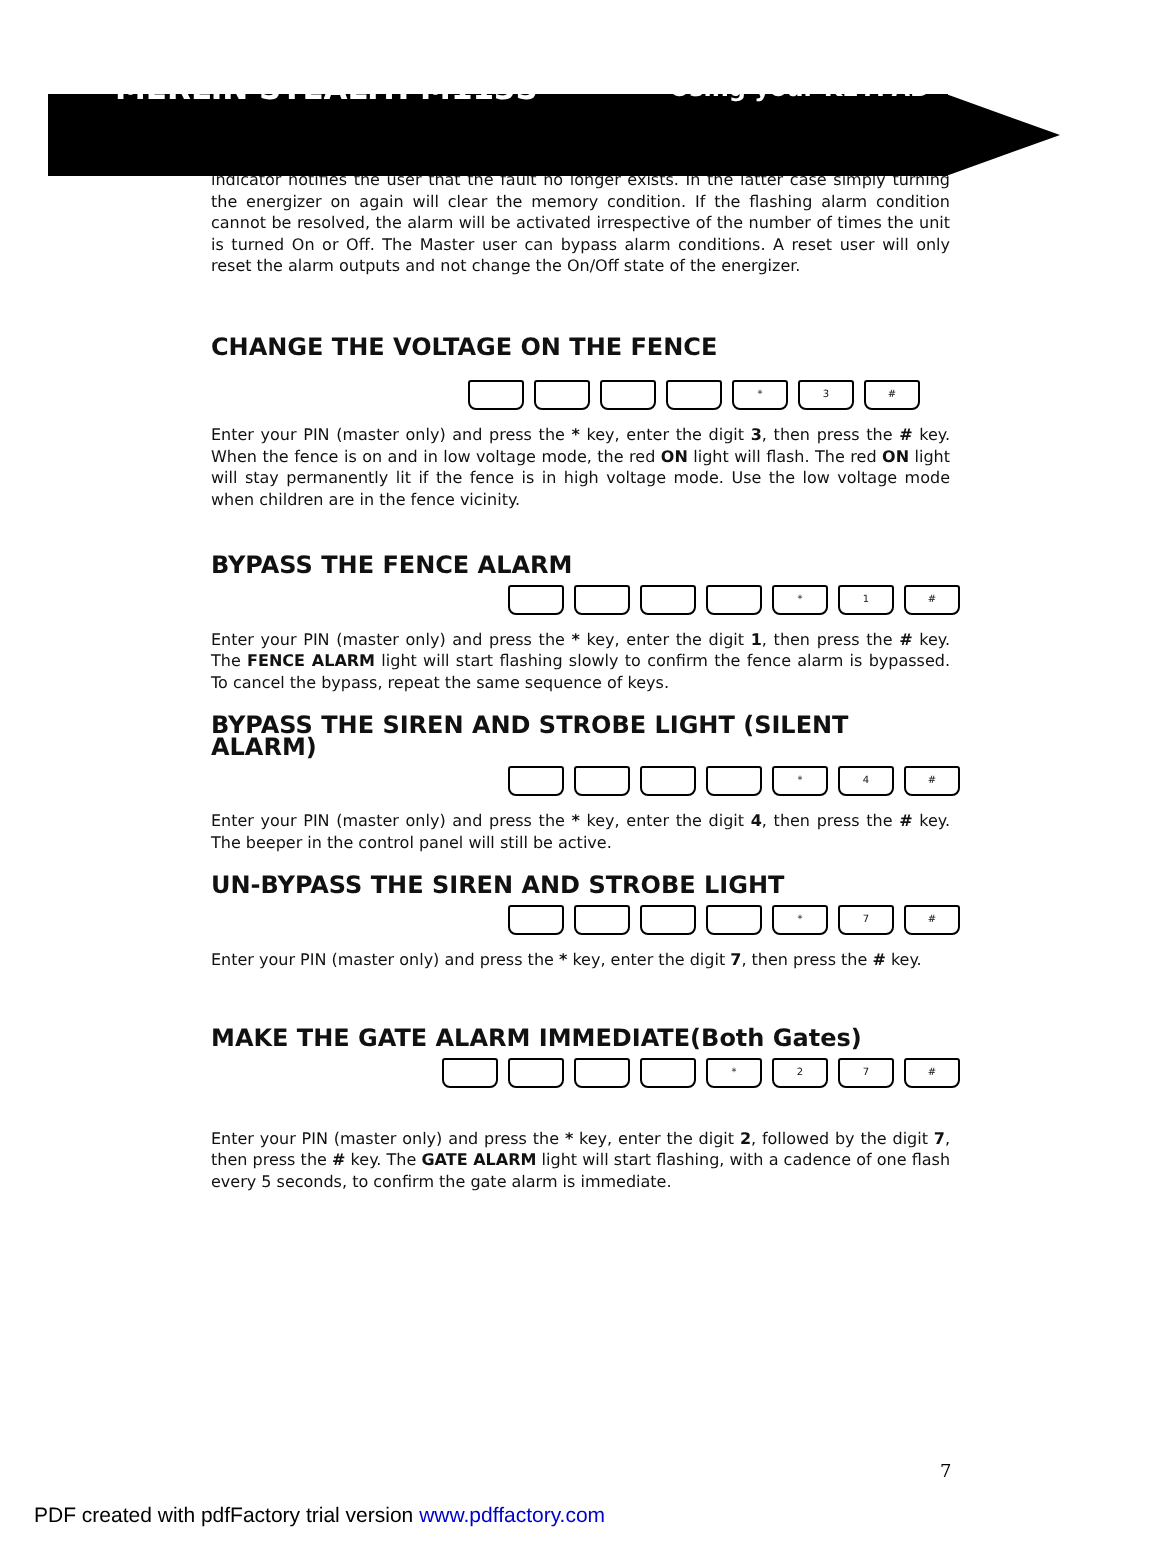MERLIN STEALTH M113S Using your KEYPAD
indicator notifies the user that the fault no longer exists. In the latter case simply turning the energizer on again will clear the memory condition. If the flashing alarm condition cannot be resolved, the alarm will be activated irrespective of the number of times the unit is turned On or Off. The Master user can bypass alarm conditions. A reset user will only reset the alarm outputs and not change the On/Off state of the energizer.
CHANGE THE VOLTAGE ON THE FENCE
* 3 #
Enter your PIN (master only) and press the * key, enter the digit 3, then press the # key. When the fence is on and in low voltage mode, the red ON light will flash. The red ON light will stay permanently lit if the fence is in high voltage mode. Use the low voltage mode when children are in the fence vicinity.
BYPASS THE FENCE ALARM
* 1 #
Enter your PIN (master only) and press the * key, enter the digit 1, then press the # key. The FENCE ALARM light will start flashing slowly to confirm the fence alarm is bypassed. To cancel the bypass, repeat the same sequence of keys.
BYPASS THE SIREN AND STROBE LIGHT (SILENT ALARM)
* 4 #
Enter your PIN (master only) and press the * key, enter the digit 4, then press the # key. The beeper in the control panel will still be active.
UN-BYPASS THE SIREN AND STROBE LIGHT
* 7 #
Enter your PIN (master only) and press the * key, enter the digit 7, then press the # key.
MAKE THE GATE ALARM IMMEDIATE(Both Gates)
* 2 7 #
Enter your PIN (master only) and press the * key, enter the digit 2, followed by the digit 7, then press the # key. The GATE ALARM light will start flashing, with a cadence of one flash every 5 seconds, to confirm the gate alarm is immediate.
7
PDF created with pdfFactory trial version www.pdffactory.com